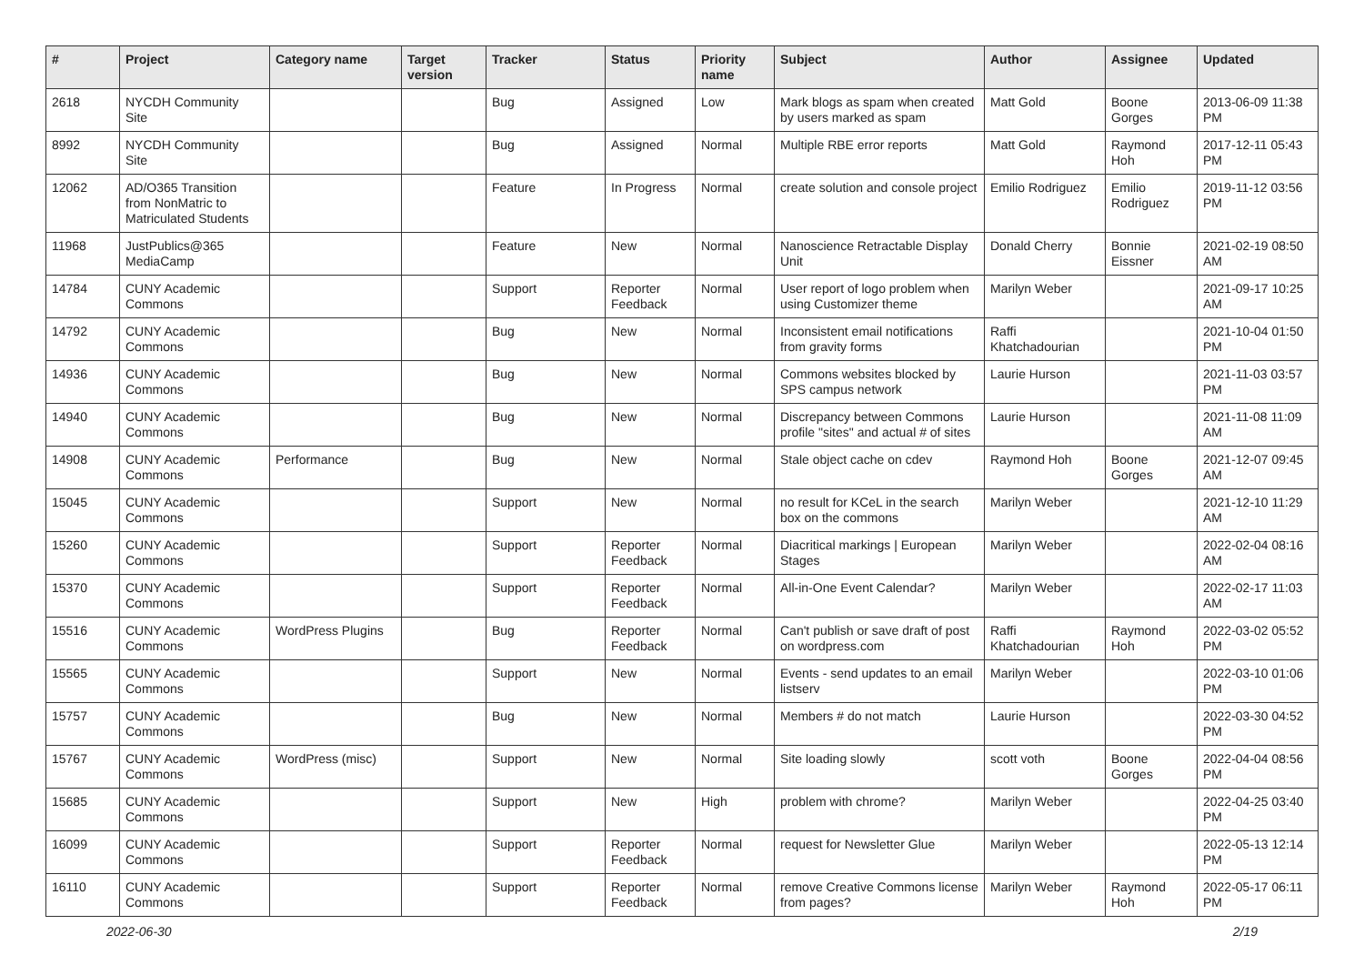| # | Project | Category name | Target version | Tracker | Status | Priority name | Subject | Author | Assignee | Updated |
| --- | --- | --- | --- | --- | --- | --- | --- | --- | --- | --- |
| 2618 | NYCDH Community Site | | | Bug | Assigned | Low | Mark blogs as spam when created by users marked as spam | Matt Gold | Boone Gorges | 2013-06-09 11:38 PM |
| 8992 | NYCDH Community Site | | | Bug | Assigned | Normal | Multiple RBE error reports | Matt Gold | Raymond Hoh | 2017-12-11 05:43 PM |
| 12062 | AD/O365 Transition from NonMatric to Matriculated Students | | | Feature | In Progress | Normal | create solution and console project | Emilio Rodriguez | Emilio Rodriguez | 2019-11-12 03:56 PM |
| 11968 | JustPublics@365 MediaCamp | | | Feature | New | Normal | Nanoscience Retractable Display Unit | Donald Cherry | Bonnie Eissner | 2021-02-19 08:50 AM |
| 14784 | CUNY Academic Commons | | | Support | Reporter Feedback | Normal | User report of logo problem when using Customizer theme | Marilyn Weber | | 2021-09-17 10:25 AM |
| 14792 | CUNY Academic Commons | | | Bug | New | Normal | Inconsistent email notifications from gravity forms | Raffi Khatchadourian | | 2021-10-04 01:50 PM |
| 14936 | CUNY Academic Commons | | | Bug | New | Normal | Commons websites blocked by SPS campus network | Laurie Hurson | | 2021-11-03 03:57 PM |
| 14940 | CUNY Academic Commons | | | Bug | New | Normal | Discrepancy between Commons profile "sites" and actual # of sites | Laurie Hurson | | 2021-11-08 11:09 AM |
| 14908 | CUNY Academic Commons | Performance | | Bug | New | Normal | Stale object cache on cdev | Raymond Hoh | Boone Gorges | 2021-12-07 09:45 AM |
| 15045 | CUNY Academic Commons | | | Support | New | Normal | no result for KCeL in the search box on the commons | Marilyn Weber | | 2021-12-10 11:29 AM |
| 15260 | CUNY Academic Commons | | | Support | Reporter Feedback | Normal | Diacritical markings / European Stages | Marilyn Weber | | 2022-02-04 08:16 AM |
| 15370 | CUNY Academic Commons | | | Support | Reporter Feedback | Normal | All-in-One Event Calendar? | Marilyn Weber | | 2022-02-17 11:03 AM |
| 15516 | CUNY Academic Commons | WordPress Plugins | | Bug | Reporter Feedback | Normal | Can't publish or save draft of post on wordpress.com | Raffi Khatchadourian | Raymond Hoh | 2022-03-02 05:52 PM |
| 15565 | CUNY Academic Commons | | | Support | New | Normal | Events - send updates to an email listserv | Marilyn Weber | | 2022-03-10 01:06 PM |
| 15757 | CUNY Academic Commons | | | Bug | New | Normal | Members # do not match | Laurie Hurson | | 2022-03-30 04:52 PM |
| 15767 | CUNY Academic Commons | WordPress (misc) | | Support | New | Normal | Site loading slowly | scott voth | Boone Gorges | 2022-04-04 08:56 PM |
| 15685 | CUNY Academic Commons | | | Support | New | High | problem with chrome? | Marilyn Weber | | 2022-04-25 03:40 PM |
| 16099 | CUNY Academic Commons | | | Support | Reporter Feedback | Normal | request for Newsletter Glue | Marilyn Weber | | 2022-05-13 12:14 PM |
| 16110 | CUNY Academic Commons | | | Support | Reporter Feedback | Normal | remove Creative Commons license from pages? | Marilyn Weber | Raymond Hoh | 2022-05-17 06:11 PM |
2022-06-30 2/19